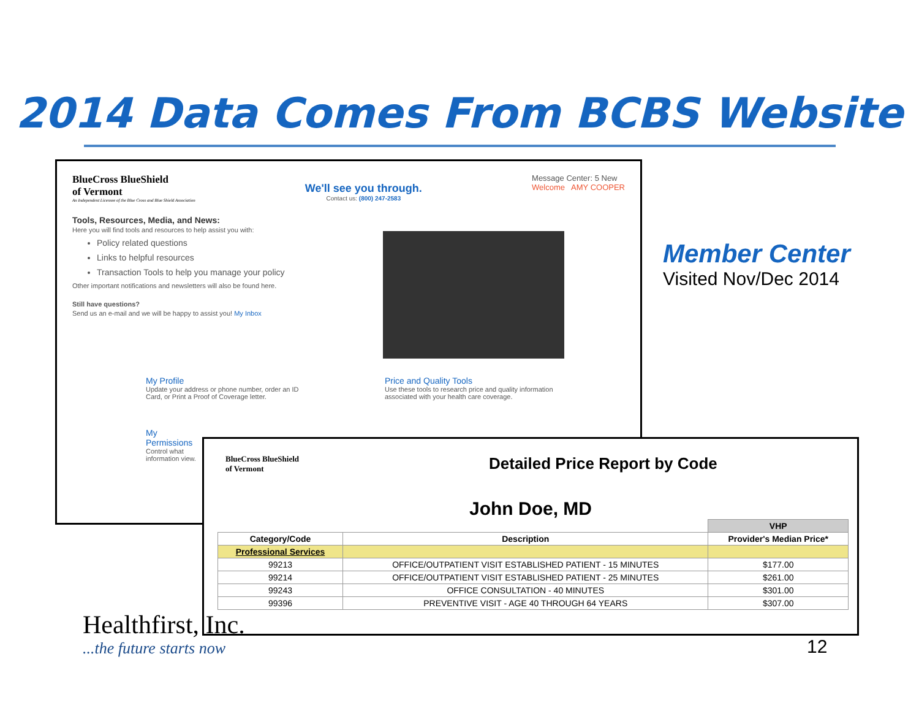2014 Data Comes From BCBS Website
BlueCross BlueShield
of Vermont
An Independent Licensee of the Blue Cross and Blue Shield Association
We'll see you through.
Contact us: (800) 247-2583
Message Center: 5 New
Welcome AMY COOPER
Tools, Resources, Media, and News:
Here you will find tools and resources to help assist you with:
Policy related questions
Links to helpful resources
Transaction Tools to help you manage your policy
Other important notifications and newsletters will also be found here.
Still have questions?
Send us an e-mail and we will be happy to assist you! My Inbox
My Profile
Update your address or phone number, order an ID Card, or Print a Proof of Coverage letter.
Price and Quality Tools
Use these tools to research price and quality information associated with your health care coverage.
My Permissions
Control what information view.
Member Center
Visited Nov/Dec 2014
BlueCross BlueShield
of Vermont
Detailed Price Report by Code
John Doe, MD
| | | VHP |
| --- | --- | --- |
| Category/Code | Description | Provider's Median Price* |
| Professional Services | | |
| 99213 | OFFICE/OUTPATIENT VISIT ESTABLISHED PATIENT - 15 MINUTES | $177.00 |
| 99214 | OFFICE/OUTPATIENT VISIT ESTABLISHED PATIENT - 25 MINUTES | $261.00 |
| 99243 | OFFICE CONSULTATION - 40 MINUTES | $301.00 |
| 99396 | PREVENTIVE VISIT - AGE 40 THROUGH 64 YEARS | $307.00 |
Healthfirst, Inc.
...the future starts now
12